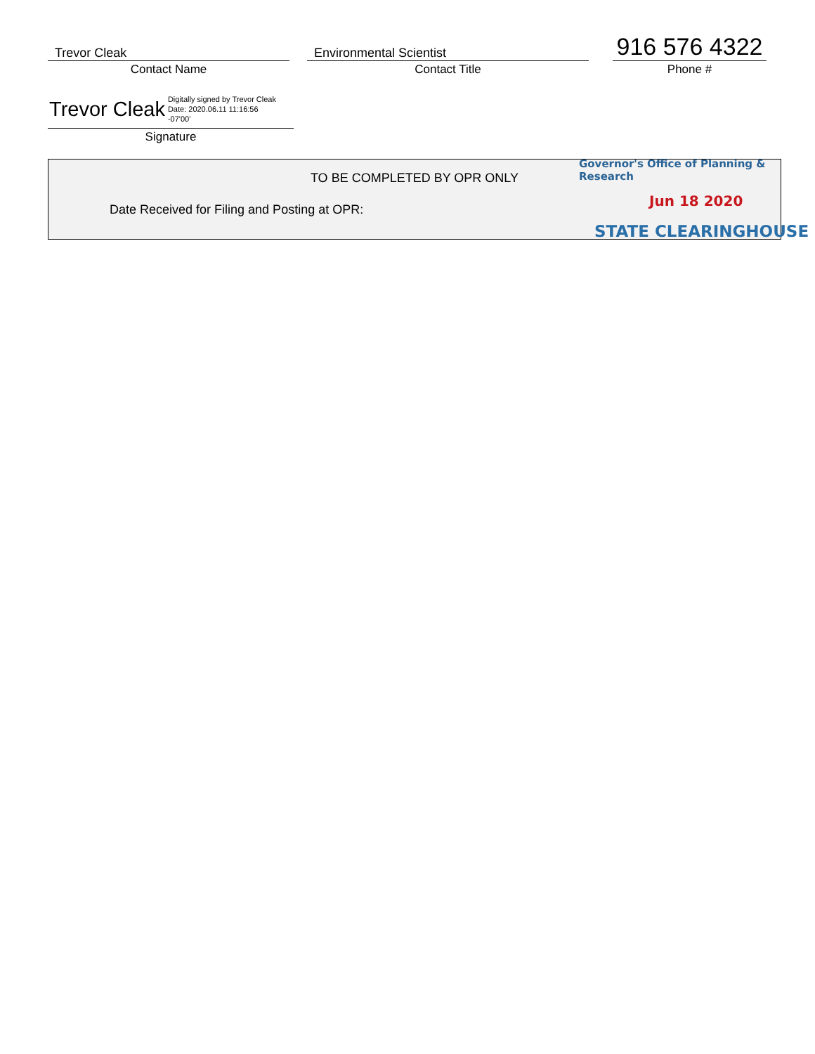Trevor Cleak
Contact Name
Environmental Scientist
Contact Title
916 576 4322
Phone #
Trevor Cleak Digitally signed by Trevor Cleak
Date: 2020.06.11 11:16:56
-07'00'
Signature
TO BE COMPLETED BY OPR ONLY
Date Received for Filing and Posting at OPR:
Governor's Office of Planning & Research
Jun 18 2020
STATE CLEARINGHOUSE